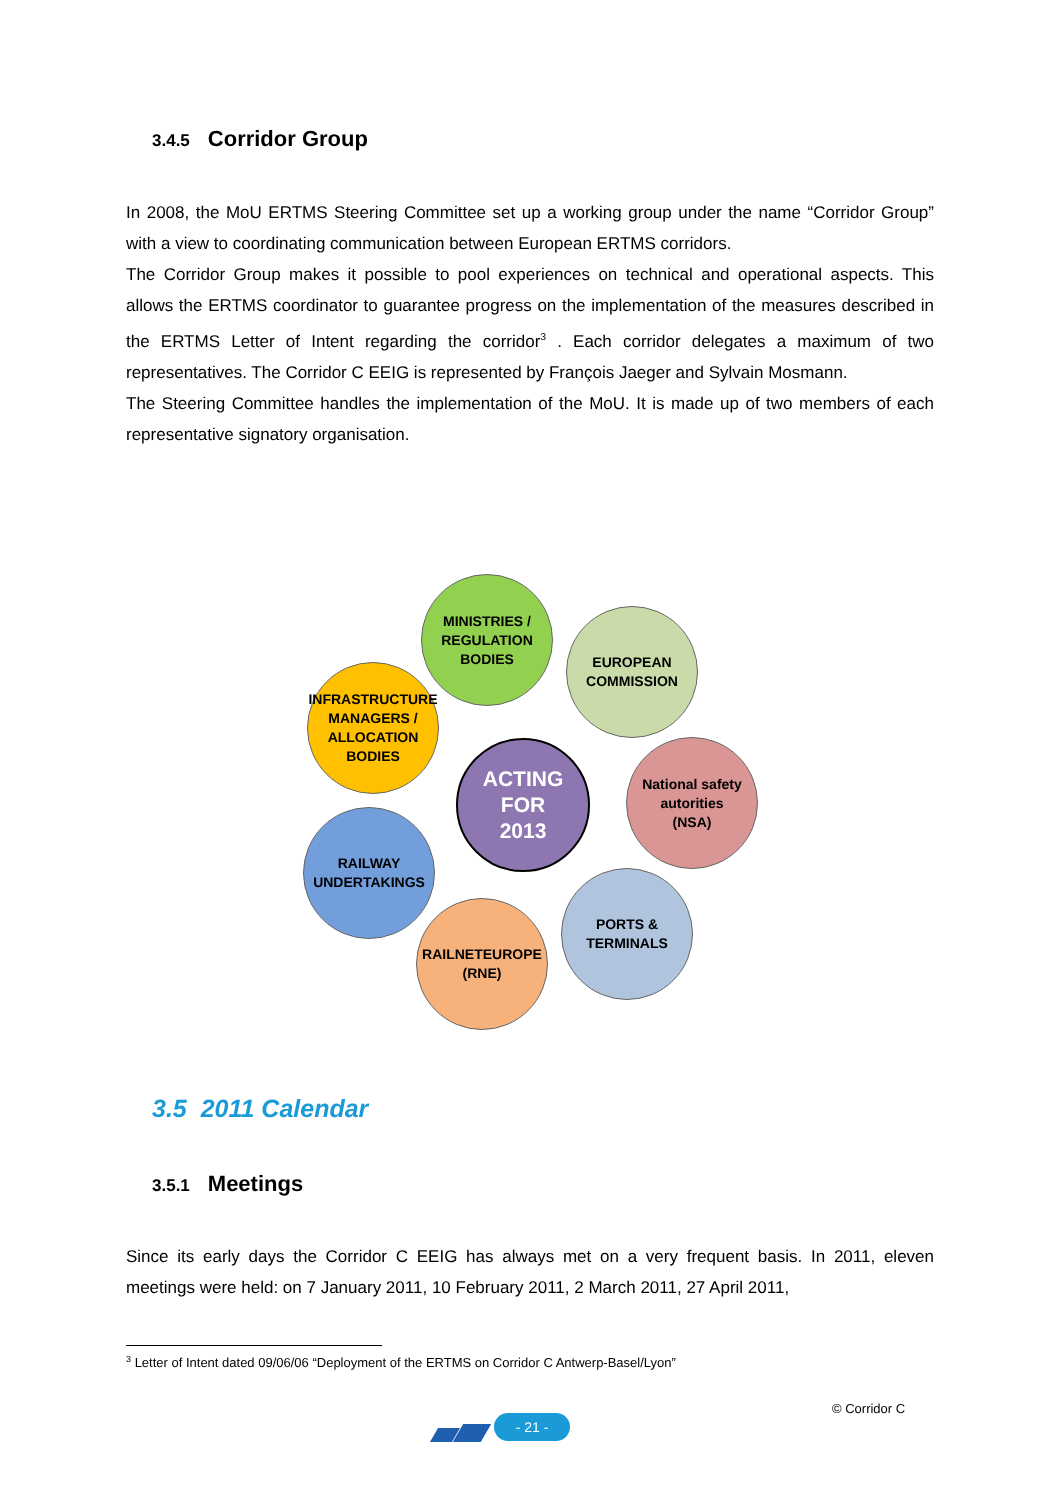3.4.5 Corridor Group
In 2008, the MoU ERTMS Steering Committee set up a working group under the name “Corridor Group” with a view to coordinating communication between European ERTMS corridors.
The Corridor Group makes it possible to pool experiences on technical and operational aspects. This allows the ERTMS coordinator to guarantee progress on the implementation of the measures described in the ERTMS Letter of Intent regarding the corridor<sup>3</sup> . Each corridor delegates a maximum of two representatives. The Corridor C EEIG is represented by François Jaeger and Sylvain Mosmann.
The Steering Committee handles the implementation of the MoU. It is made up of two members of each representative signatory organisation.
MINISTRIES /
REGULATION
BODIES
EUROPEAN
COMMISSION
INFRASTRUCTURE
MANAGERS /
ALLOCATION
BODIES
ACTING
FOR
2013
National safety
autorities
(NSA)
RAILWAY
UNDERTAKINGS
PORTS &
TERMINALS
RAILNETEUROPE
(RNE)
3.5 2011 Calendar
3.5.1 Meetings
Since its early days the Corridor C EEIG has always met on a very frequent basis. In 2011, eleven meetings were held: on 7 January 2011, 10 February 2011, 2 March 2011, 27 April 2011,
<sup>3</sup> Letter of Intent dated 09/06/06 “Deployment of the ERTMS on Corridor C Antwerp-Basel/Lyon”
© Corridor C
- 21 -